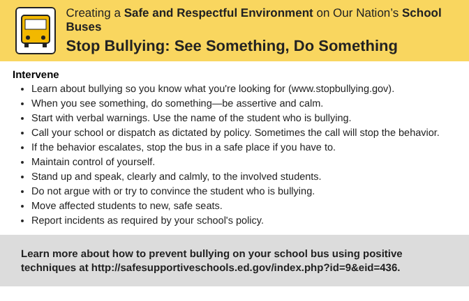Creating a Safe and Respectful Environment on Our Nation’s School Buses
Stop Bullying: See Something, Do Something
Intervene
Learn about bullying so you know what you're looking for (www.stopbullying.gov).
When you see something, do something—be assertive and calm.
Start with verbal warnings. Use the name of the student who is bullying.
Call your school or dispatch as dictated by policy. Sometimes the call will stop the behavior.
If the behavior escalates, stop the bus in a safe place if you have to.
Maintain control of yourself.
Stand up and speak, clearly and calmly, to the involved students.
Do not argue with or try to convince the student who is bullying.
Move affected students to new, safe seats.
Report incidents as required by your school's policy.
Learn more about how to prevent bullying on your school bus using positive techniques at http://safesupportiveschools.ed.gov/index.php?id=9&eid=436.